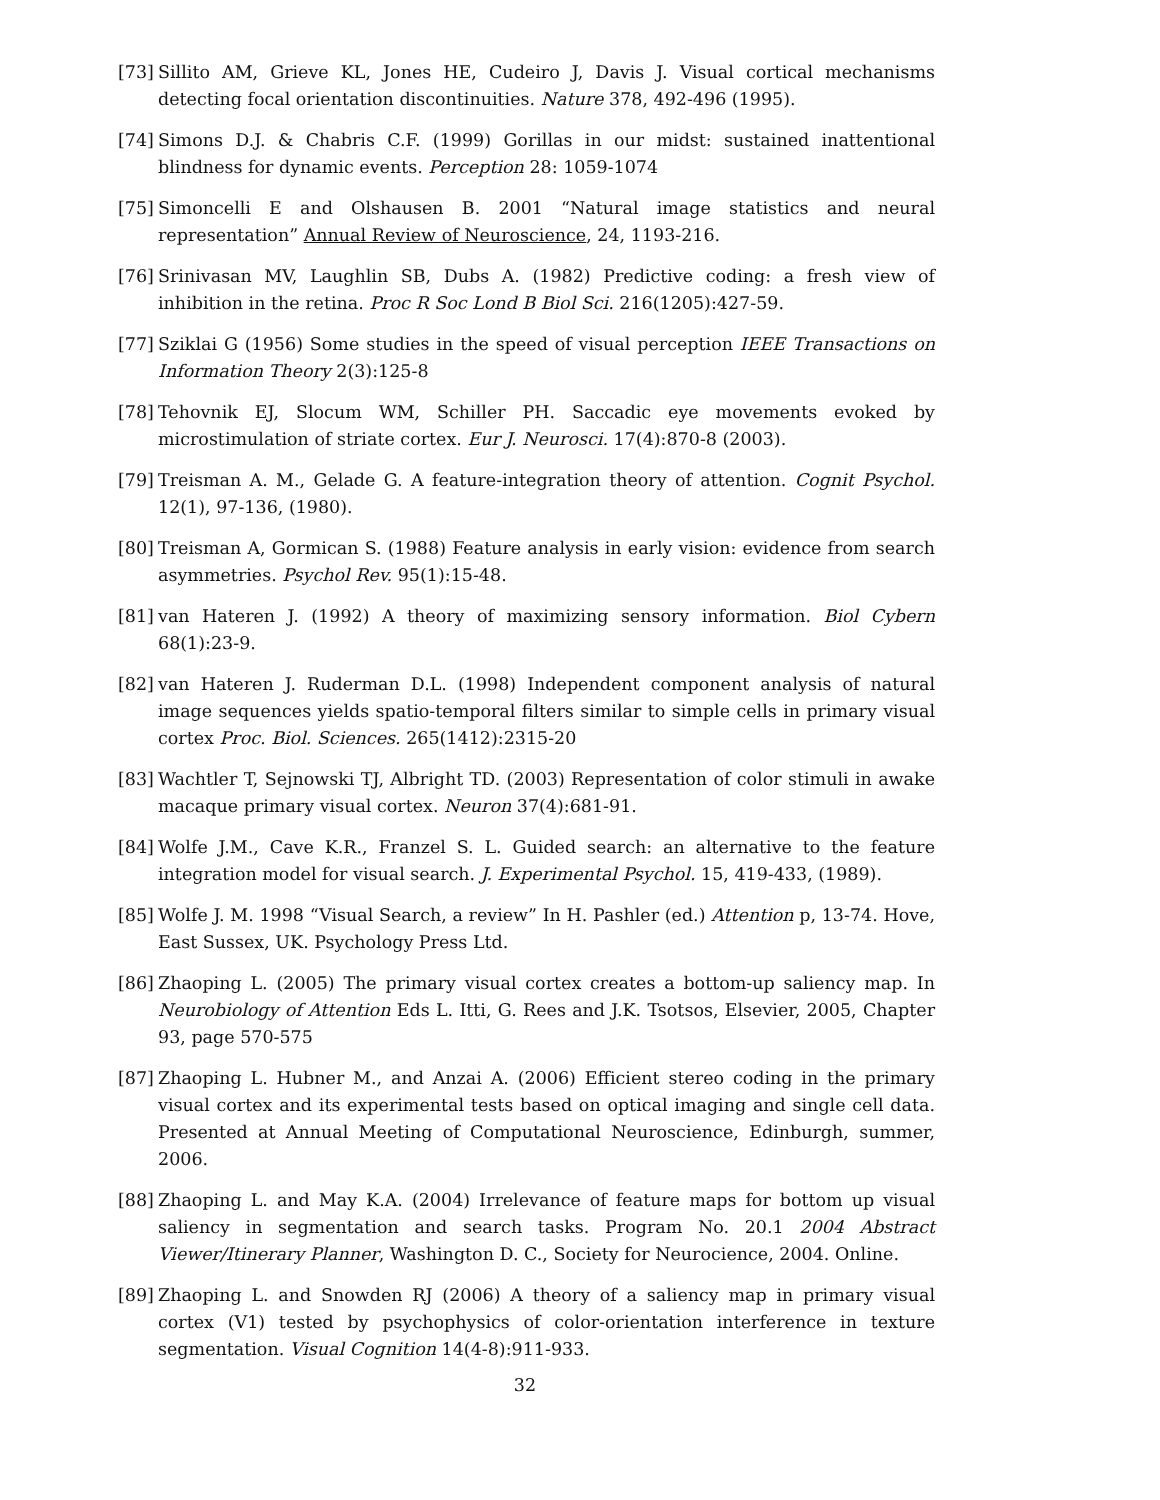[73] Sillito AM, Grieve KL, Jones HE, Cudeiro J, Davis J. Visual cortical mechanisms detecting focal orientation discontinuities. Nature 378, 492-496 (1995).
[74] Simons D.J. & Chabris C.F. (1999) Gorillas in our midst: sustained inattentional blindness for dynamic events. Perception 28: 1059-1074
[75] Simoncelli E and Olshausen B. 2001 “Natural image statistics and neural representation” Annual Review of Neuroscience, 24, 1193-216.
[76] Srinivasan MV, Laughlin SB, Dubs A. (1982) Predictive coding: a fresh view of inhibition in the retina. Proc R Soc Lond B Biol Sci. 216(1205):427-59.
[77] Sziklai G (1956) Some studies in the speed of visual perception IEEE Transactions on Information Theory 2(3):125-8
[78] Tehovnik EJ, Slocum WM, Schiller PH. Saccadic eye movements evoked by microstimulation of striate cortex. Eur J. Neurosci. 17(4):870-8 (2003).
[79] Treisman A. M., Gelade G. A feature-integration theory of attention. Cognit Psychol. 12(1), 97-136, (1980).
[80] Treisman A, Gormican S. (1988) Feature analysis in early vision: evidence from search asymmetries. Psychol Rev. 95(1):15-48.
[81] van Hateren J. (1992) A theory of maximizing sensory information. Biol Cybern 68(1):23-9.
[82] van Hateren J. Ruderman D.L. (1998) Independent component analysis of natural image sequences yields spatio-temporal filters similar to simple cells in primary visual cortex Proc. Biol. Sciences. 265(1412):2315-20
[83] Wachtler T, Sejnowski TJ, Albright TD. (2003) Representation of color stimuli in awake macaque primary visual cortex. Neuron 37(4):681-91.
[84] Wolfe J.M., Cave K.R., Franzel S. L. Guided search: an alternative to the feature integration model for visual search. J. Experimental Psychol. 15, 419-433, (1989).
[85] Wolfe J. M. 1998 “Visual Search, a review” In H. Pashler (ed.) Attention p, 13-74. Hove, East Sussex, UK. Psychology Press Ltd.
[86] Zhaoping L. (2005) The primary visual cortex creates a bottom-up saliency map. In Neurobiology of Attention Eds L. Itti, G. Rees and J.K. Tsotsos, Elsevier, 2005, Chapter 93, page 570-575
[87] Zhaoping L. Hubner M., and Anzai A. (2006) Efficient stereo coding in the primary visual cortex and its experimental tests based on optical imaging and single cell data. Presented at Annual Meeting of Computational Neuroscience, Edinburgh, summer, 2006.
[88] Zhaoping L. and May K.A. (2004) Irrelevance of feature maps for bottom up visual saliency in segmentation and search tasks. Program No. 20.1 2004 Abstract Viewer/Itinerary Planner, Washington D. C., Society for Neurocience, 2004. Online.
[89] Zhaoping L. and Snowden RJ (2006) A theory of a saliency map in primary visual cortex (V1) tested by psychophysics of color-orientation interference in texture segmentation. Visual Cognition 14(4-8):911-933.
32